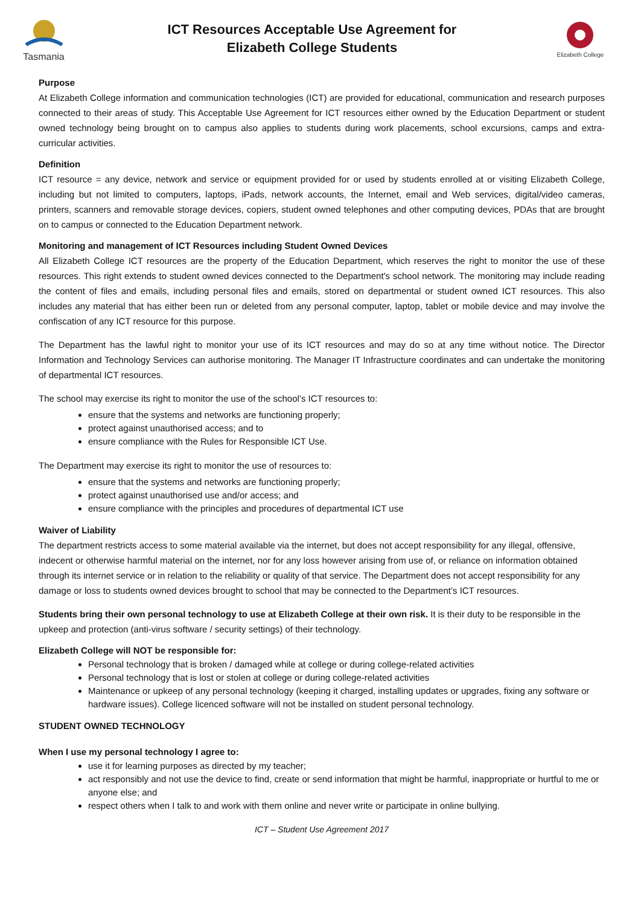Tasmania
ICT Resources Acceptable Use Agreement for
Elizabeth College Students
Elizabeth College
Purpose
At Elizabeth College information and communication technologies (ICT) are provided for educational, communication and research purposes connected to their areas of study. This Acceptable Use Agreement for ICT resources either owned by the Education Department or student owned technology being brought on to campus also applies to students during work placements, school excursions, camps and extra-curricular activities.
Definition
ICT resource = any device, network and service or equipment provided for or used by students enrolled at or visiting Elizabeth College, including but not limited to computers, laptops, iPads, network accounts, the Internet, email and Web services, digital/video cameras, printers, scanners and removable storage devices, copiers, student owned telephones and other computing devices, PDAs that are brought on to campus or connected to the Education Department network.
Monitoring and management of ICT Resources including Student Owned Devices
All Elizabeth College ICT resources are the property of the Education Department, which reserves the right to monitor the use of these resources. This right extends to student owned devices connected to the Department's school network. The monitoring may include reading the content of files and emails, including personal files and emails, stored on departmental or student owned ICT resources. This also includes any material that has either been run or deleted from any personal computer, laptop, tablet or mobile device and may involve the confiscation of any ICT resource for this purpose.
The Department has the lawful right to monitor your use of its ICT resources and may do so at any time without notice. The Director Information and Technology Services can authorise monitoring. The Manager IT Infrastructure coordinates and can undertake the monitoring of departmental ICT resources.
The school may exercise its right to monitor the use of the school’s ICT resources to:
ensure that the systems and networks are functioning properly;
protect against unauthorised access; and to
ensure compliance with the Rules for Responsible ICT Use.
The Department may exercise its right to monitor the use of resources to:
ensure that the systems and networks are functioning properly;
protect against unauthorised use and/or access; and
ensure compliance with the principles and procedures of departmental ICT use
Waiver of Liability
The department restricts access to some material available via the internet, but does not accept responsibility for any illegal, offensive, indecent or otherwise harmful material on the internet, nor for any loss however arising from use of, or reliance on information obtained through its internet service or in relation to the reliability or quality of that service. The Department does not accept responsibility for any damage or loss to students owned devices brought to school that may be connected to the Department’s ICT resources.
Students bring their own personal technology to use at Elizabeth College at their own risk. It is their duty to be responsible in the upkeep and protection (anti-virus software / security settings) of their technology.
Elizabeth College will NOT be responsible for:
Personal technology that is broken / damaged while at college or during college-related activities
Personal technology that is lost or stolen at college or during college-related activities
Maintenance or upkeep of any personal technology (keeping it charged, installing updates or upgrades, fixing any software or hardware issues). College licenced software will not be installed on student personal technology.
STUDENT OWNED TECHNOLOGY
When I use my personal technology I agree to:
use it for learning purposes as directed by my teacher;
act responsibly and not use the device to find, create or send information that might be harmful, inappropriate or hurtful to me or anyone else; and
respect others when I talk to and work with them online and never write or participate in online bullying.
ICT – Student Use Agreement 2017